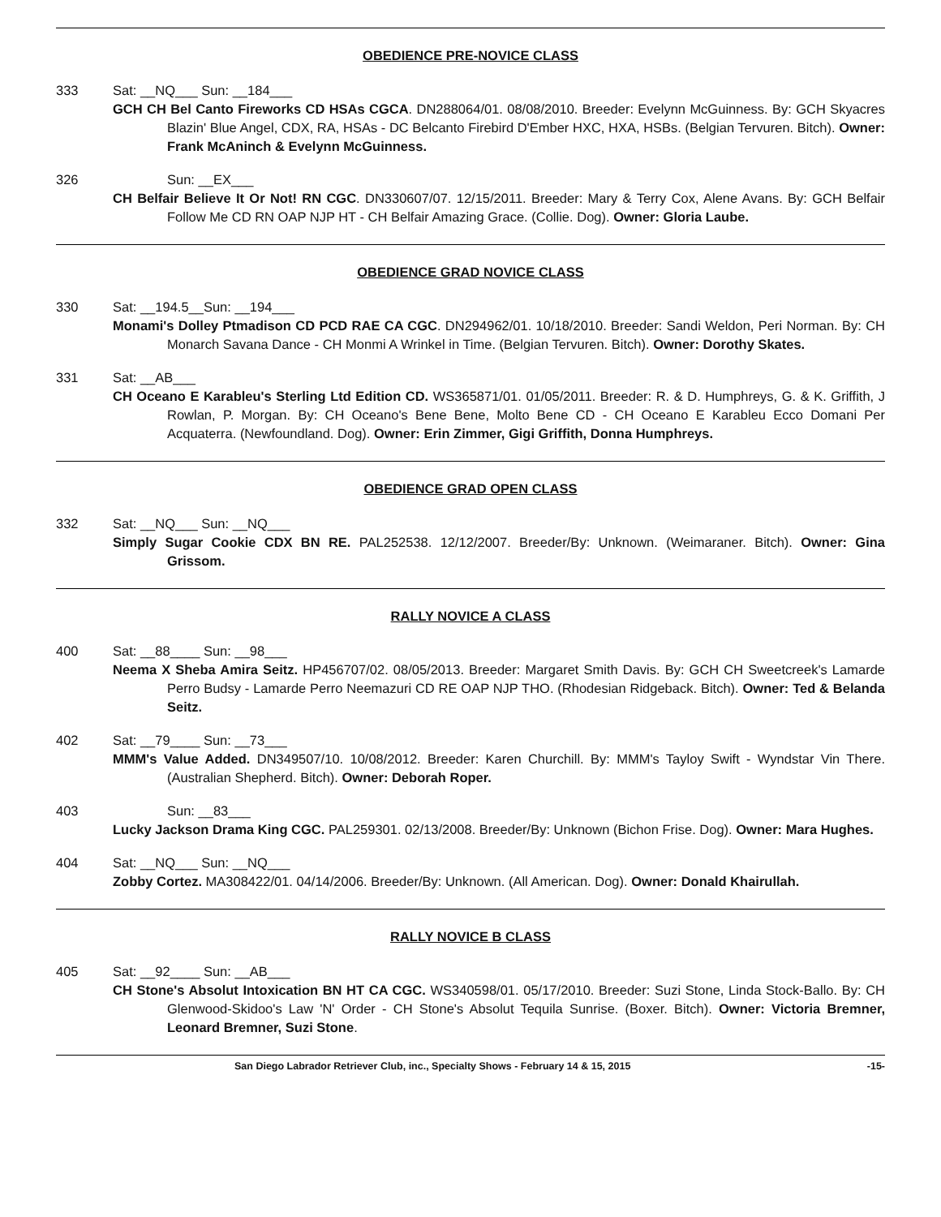OBEDIENCE PRE-NOVICE CLASS
333 Sat: __NQ___ Sun: __184___
GCH CH Bel Canto Fireworks CD HSAs CGCA. DN288064/01. 08/08/2010. Breeder: Evelynn McGuinness. By: GCH Skyacres Blazin' Blue Angel, CDX, RA, HSAs - DC Belcanto Firebird D'Ember HXC, HXA, HSBs. (Belgian Tervuren. Bitch). Owner: Frank McAninch & Evelynn McGuinness.
326 Sun: __EX___
CH Belfair Believe It Or Not! RN CGC. DN330607/07. 12/15/2011. Breeder: Mary & Terry Cox, Alene Avans. By: GCH Belfair Follow Me CD RN OAP NJP HT - CH Belfair Amazing Grace. (Collie. Dog). Owner: Gloria Laube.
OBEDIENCE GRAD NOVICE CLASS
330 Sat: __194.5__Sun: __194___
Monami's Dolley Ptmadison CD PCD RAE CA CGC. DN294962/01. 10/18/2010. Breeder: Sandi Weldon, Peri Norman. By: CH Monarch Savana Dance - CH Monmi A Wrinkel in Time. (Belgian Tervuren. Bitch). Owner: Dorothy Skates.
331 Sat: __AB___
CH Oceano E Karableu's Sterling Ltd Edition CD. WS365871/01. 01/05/2011. Breeder: R. & D. Humphreys, G. & K. Griffith, J Rowlan, P. Morgan. By: CH Oceano's Bene Bene, Molto Bene CD - CH Oceano E Karableu Ecco Domani Per Acquaterra. (Newfoundland. Dog). Owner: Erin Zimmer, Gigi Griffith, Donna Humphreys.
OBEDIENCE GRAD OPEN CLASS
332 Sat: __NQ___ Sun: __NQ___
Simply Sugar Cookie CDX BN RE. PAL252538. 12/12/2007. Breeder/By: Unknown. (Weimaraner. Bitch). Owner: Gina Grissom.
RALLY NOVICE A CLASS
400 Sat: __88____ Sun: __98___
Neema X Sheba Amira Seitz. HP456707/02. 08/05/2013. Breeder: Margaret Smith Davis. By: GCH CH Sweetcreek's Lamarde Perro Budsy - Lamarde Perro Neemazuri CD RE OAP NJP THO. (Rhodesian Ridgeback. Bitch). Owner: Ted & Belanda Seitz.
402 Sat: __79____ Sun: __73___
MMM's Value Added. DN349507/10. 10/08/2012. Breeder: Karen Churchill. By: MMM's Tayloy Swift - Wyndstar Vin There. (Australian Shepherd. Bitch). Owner: Deborah Roper.
403 Sun: __83___
Lucky Jackson Drama King CGC. PAL259301. 02/13/2008. Breeder/By: Unknown (Bichon Frise. Dog). Owner: Mara Hughes.
404 Sat: __NQ___ Sun: __NQ___
Zobby Cortez. MA308422/01. 04/14/2006. Breeder/By: Unknown. (All American. Dog). Owner: Donald Khairullah.
RALLY NOVICE B CLASS
405 Sat: __92____ Sun: __AB___
CH Stone's Absolut Intoxication BN HT CA CGC. WS340598/01. 05/17/2010. Breeder: Suzi Stone, Linda Stock-Ballo. By: CH Glenwood-Skidoo's Law 'N' Order - CH Stone's Absolut Tequila Sunrise. (Boxer. Bitch). Owner: Victoria Bremner, Leonard Bremner, Suzi Stone.
San Diego Labrador Retriever Club, inc., Specialty Shows - February 14 & 15, 2015 -15-